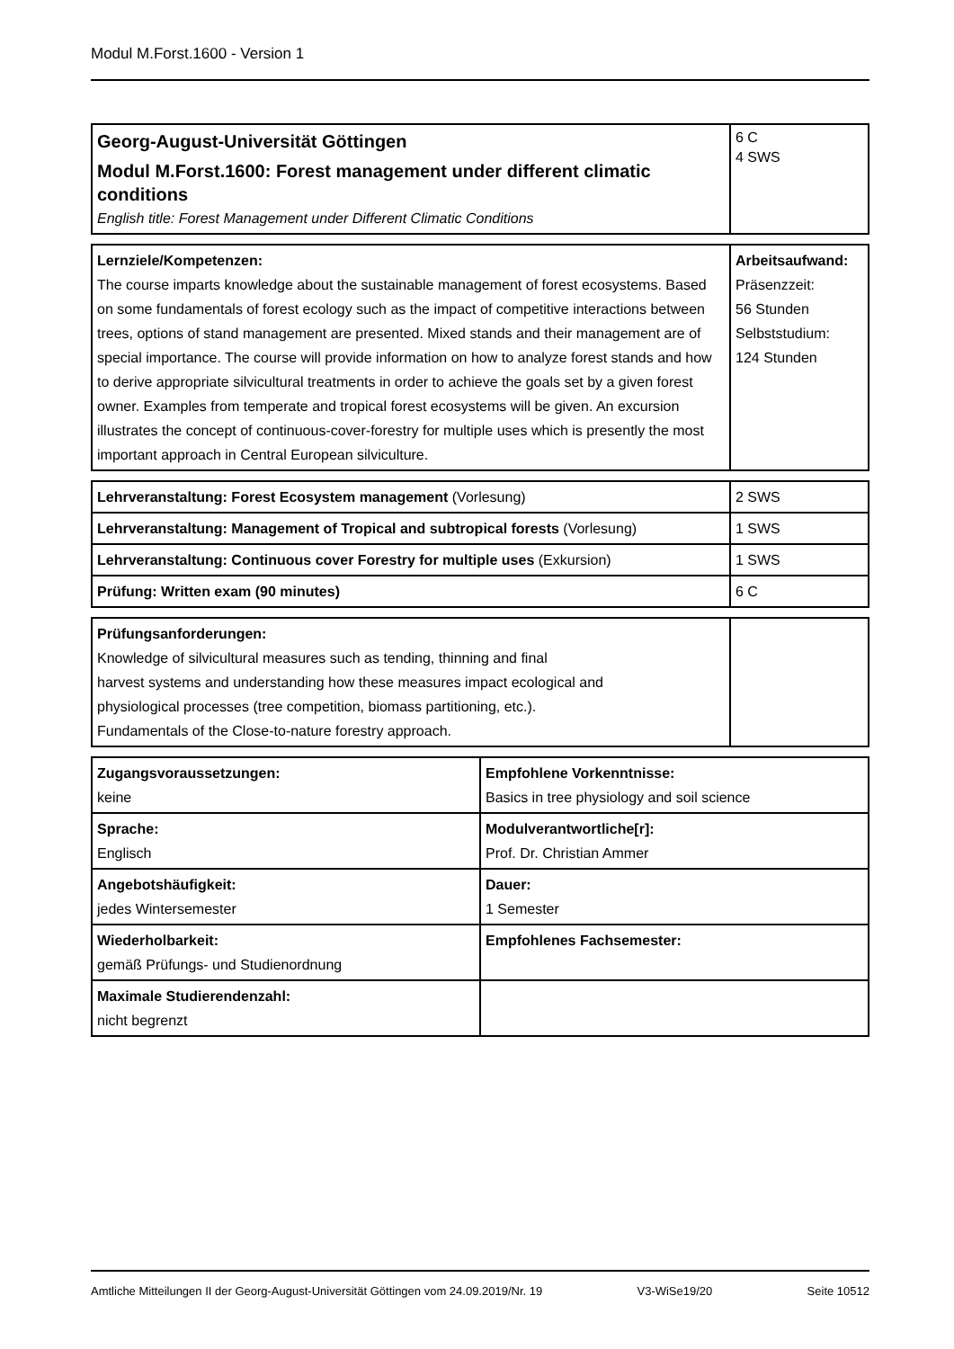Modul M.Forst.1600 - Version 1
| Georg-August-Universität Göttingen Modul M.Forst.1600: Forest management under different climatic conditions English title: Forest Management under Different Climatic Conditions | 6 C 4 SWS |
| Lernziele/Kompetenzen: The course imparts knowledge about the sustainable management of forest ecosystems. Based on some fundamentals of forest ecology such as the impact of competitive interactions between trees, options of stand management are presented. Mixed stands and their management are of special importance. The course will provide information on how to analyze forest stands and how to derive appropriate silvicultural treatments in order to achieve the goals set by a given forest owner. Examples from temperate and tropical forest ecosystems will be given. An excursion illustrates the concept of continuous-cover-forestry for multiple uses which is presently the most important approach in Central European silviculture. | Arbeitsaufwand: Präsenzzeit: 56 Stunden Selbststudium: 124 Stunden |
| Lehrveranstaltung: Forest Ecosystem management (Vorlesung) | 2 SWS |
| Lehrveranstaltung: Management of Tropical and subtropical forests (Vorlesung) | 1 SWS |
| Lehrveranstaltung: Continuous cover Forestry for multiple uses (Exkursion) | 1 SWS |
| Prüfung: Written exam (90 minutes) | 6 C |
| Prüfungsanforderungen: Knowledge of silvicultural measures such as tending, thinning and final harvest systems and understanding how these measures impact ecological and physiological processes (tree competition, biomass partitioning, etc.). Fundamentals of the Close-to-nature forestry approach. | |
| Zugangsvoraussetzungen: keine | Empfohlene Vorkenntnisse: Basics in tree physiology and soil science |
| Sprache: Englisch | Modulverantwortliche[r]: Prof. Dr. Christian Ammer |
| Angebotshäufigkeit: jedes Wintersemester | Dauer: 1 Semester |
| Wiederholbarkeit: gemäß Prüfungs- und Studienordnung | Empfohlenes Fachsemester: |
| Maximale Studierendenzahl: nicht begrenzt | |
Amtliche Mitteilungen II der Georg-August-Universität Göttingen vom 24.09.2019/Nr. 19 V3-WiSe19/20 Seite 10512